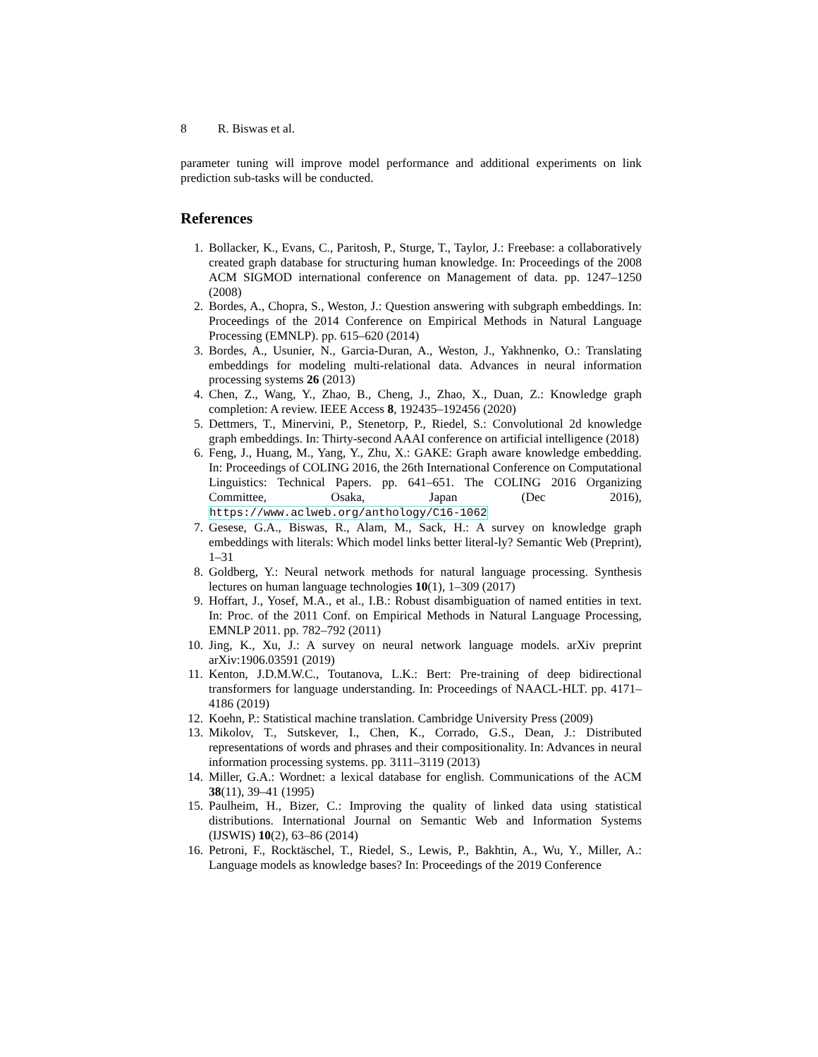8 R. Biswas et al.
parameter tuning will improve model performance and additional experiments on link prediction sub-tasks will be conducted.
References
1. Bollacker, K., Evans, C., Paritosh, P., Sturge, T., Taylor, J.: Freebase: a collaboratively created graph database for structuring human knowledge. In: Proceedings of the 2008 ACM SIGMOD international conference on Management of data. pp. 1247–1250 (2008)
2. Bordes, A., Chopra, S., Weston, J.: Question answering with subgraph embeddings. In: Proceedings of the 2014 Conference on Empirical Methods in Natural Language Processing (EMNLP). pp. 615–620 (2014)
3. Bordes, A., Usunier, N., Garcia-Duran, A., Weston, J., Yakhnenko, O.: Translating embeddings for modeling multi-relational data. Advances in neural information processing systems 26 (2013)
4. Chen, Z., Wang, Y., Zhao, B., Cheng, J., Zhao, X., Duan, Z.: Knowledge graph completion: A review. IEEE Access 8, 192435–192456 (2020)
5. Dettmers, T., Minervini, P., Stenetorp, P., Riedel, S.: Convolutional 2d knowledge graph embeddings. In: Thirty-second AAAI conference on artificial intelligence (2018)
6. Feng, J., Huang, M., Yang, Y., Zhu, X.: GAKE: Graph aware knowledge embedding. In: Proceedings of COLING 2016, the 26th International Conference on Computational Linguistics: Technical Papers. pp. 641–651. The COLING 2016 Organizing Committee, Osaka, Japan (Dec 2016), https://www.aclweb.org/anthology/C16-1062
7. Gesese, G.A., Biswas, R., Alam, M., Sack, H.: A survey on knowledge graph embeddings with literals: Which model links better literal-ly? Semantic Web (Preprint), 1–31
8. Goldberg, Y.: Neural network methods for natural language processing. Synthesis lectures on human language technologies 10(1), 1–309 (2017)
9. Hoffart, J., Yosef, M.A., et al., I.B.: Robust disambiguation of named entities in text. In: Proc. of the 2011 Conf. on Empirical Methods in Natural Language Processing, EMNLP 2011. pp. 782–792 (2011)
10. Jing, K., Xu, J.: A survey on neural network language models. arXiv preprint arXiv:1906.03591 (2019)
11. Kenton, J.D.M.W.C., Toutanova, L.K.: Bert: Pre-training of deep bidirectional transformers for language understanding. In: Proceedings of NAACL-HLT. pp. 4171–4186 (2019)
12. Koehn, P.: Statistical machine translation. Cambridge University Press (2009)
13. Mikolov, T., Sutskever, I., Chen, K., Corrado, G.S., Dean, J.: Distributed representations of words and phrases and their compositionality. In: Advances in neural information processing systems. pp. 3111–3119 (2013)
14. Miller, G.A.: Wordnet: a lexical database for english. Communications of the ACM 38(11), 39–41 (1995)
15. Paulheim, H., Bizer, C.: Improving the quality of linked data using statistical distributions. International Journal on Semantic Web and Information Systems (IJSWIS) 10(2), 63–86 (2014)
16. Petroni, F., Rocktäschel, T., Riedel, S., Lewis, P., Bakhtin, A., Wu, Y., Miller, A.: Language models as knowledge bases? In: Proceedings of the 2019 Conference